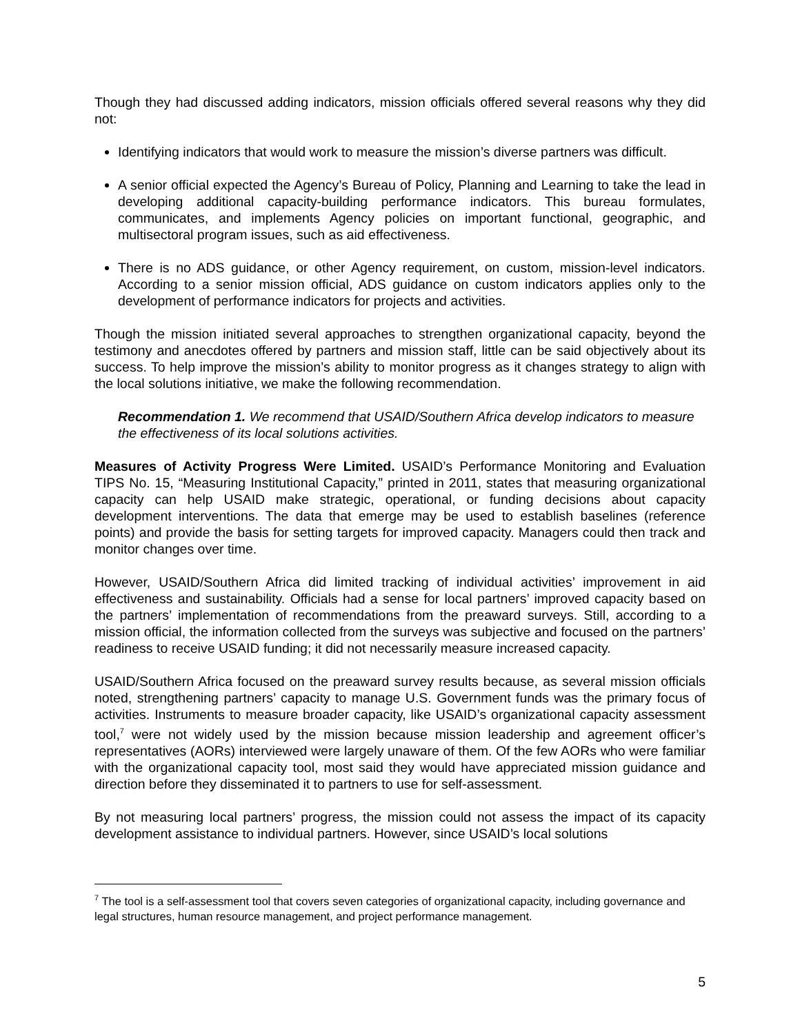Though they had discussed adding indicators, mission officials offered several reasons why they did not:
Identifying indicators that would work to measure the mission’s diverse partners was difficult.
A senior official expected the Agency’s Bureau of Policy, Planning and Learning to take the lead in developing additional capacity-building performance indicators. This bureau formulates, communicates, and implements Agency policies on important functional, geographic, and multisectoral program issues, such as aid effectiveness.
There is no ADS guidance, or other Agency requirement, on custom, mission-level indicators. According to a senior mission official, ADS guidance on custom indicators applies only to the development of performance indicators for projects and activities.
Though the mission initiated several approaches to strengthen organizational capacity, beyond the testimony and anecdotes offered by partners and mission staff, little can be said objectively about its success. To help improve the mission’s ability to monitor progress as it changes strategy to align with the local solutions initiative, we make the following recommendation.
Recommendation 1. We recommend that USAID/Southern Africa develop indicators to measure the effectiveness of its local solutions activities.
Measures of Activity Progress Were Limited. USAID’s Performance Monitoring and Evaluation TIPS No. 15, “Measuring Institutional Capacity,” printed in 2011, states that measuring organizational capacity can help USAID make strategic, operational, or funding decisions about capacity development interventions. The data that emerge may be used to establish baselines (reference points) and provide the basis for setting targets for improved capacity. Managers could then track and monitor changes over time.
However, USAID/Southern Africa did limited tracking of individual activities’ improvement in aid effectiveness and sustainability. Officials had a sense for local partners’ improved capacity based on the partners’ implementation of recommendations from the preaward surveys. Still, according to a mission official, the information collected from the surveys was subjective and focused on the partners’ readiness to receive USAID funding; it did not necessarily measure increased capacity.
USAID/Southern Africa focused on the preaward survey results because, as several mission officials noted, strengthening partners’ capacity to manage U.S. Government funds was the primary focus of activities. Instruments to measure broader capacity, like USAID’s organizational capacity assessment tool,<sup>7</sup> were not widely used by the mission because mission leadership and agreement officer’s representatives (AORs) interviewed were largely unaware of them. Of the few AORs who were familiar with the organizational capacity tool, most said they would have appreciated mission guidance and direction before they disseminated it to partners to use for self-assessment.
By not measuring local partners’ progress, the mission could not assess the impact of its capacity development assistance to individual partners. However, since USAID’s local solutions
<sup>7</sup> The tool is a self-assessment tool that covers seven categories of organizational capacity, including governance and legal structures, human resource management, and project performance management.
5